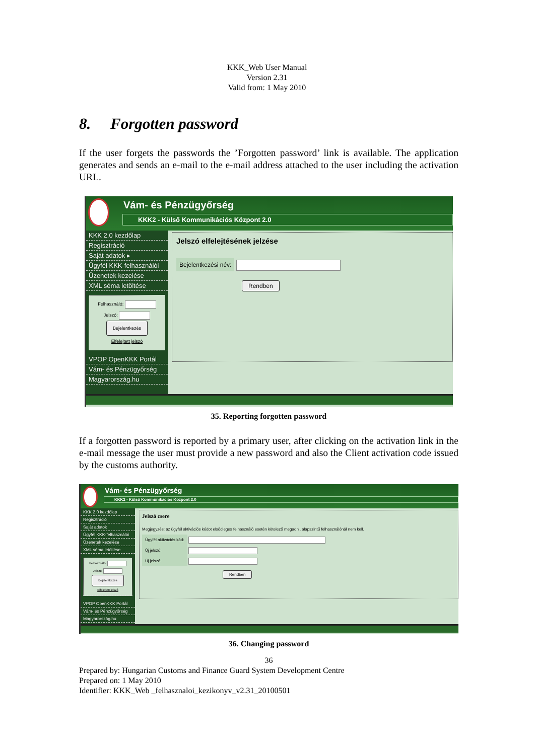KKK_Web User Manual
Version 2.31
Valid from: 1 May 2010
8. Forgotten password
If the user forgets the passwords the ’Forgotten password’ link is available. The application generates and sends an e-mail to the e-mail address attached to the user including the activation URL.
Vám- és Pénzügyőrség
KKK2 - Külső Kommunikációs Központ 2.0
KKK 2.0 kezdőlap
Regisztráció
Saját adatok ▸
Ügyfél KKK-felhasználói
Üzenetek kezelése
XML séma letöltése
Felhasználó:
Jelszó:
Bejelentkezés
Elfelejtett jelszó
VPOP OpenKKK Portál
Vám- és Pénzügyőrség
Magyarország.hu
Jelszó elfelejtésének jelzése
Bejelentkezési név:
Rendben
35. Reporting forgotten password
If a forgotten password is reported by a primary user, after clicking on the activation link in the e-mail message the user must provide a new password and also the Client activation code issued by the customs authority.
Vám- és Pénzügyőrség
KKK2 - Külső Kommunikációs Központ 2.0
KKK 2.0 kezdőlap
Regisztráció
Saját adatok
Ügyfél KKK-felhasználói
Üzenetek kezelése
XML séma letöltése
Felhasználó:
Jelszó:
Bejelentkezés
Elfelejtett jelszó
VPOP OpenKKK Portál
Vám- és Pénzügyőrség
Magyarország.hu
Jelszó csere
Megjegyzés: az ügyfél aktivációs kódot elsődleges felhasználó esetén kötelező megadni, alapszintű felhasználónál nem kell.
Ügyfél aktivációs kód:
Új jelszó:
Új jelszó:
Rendben
36. Changing password
36
Prepared by: Hungarian Customs and Finance Guard System Development Centre
Prepared on: 1 May 2010
Identifier: KKK_Web _felhasznaloi_kezikonyv_v2.31_20100501